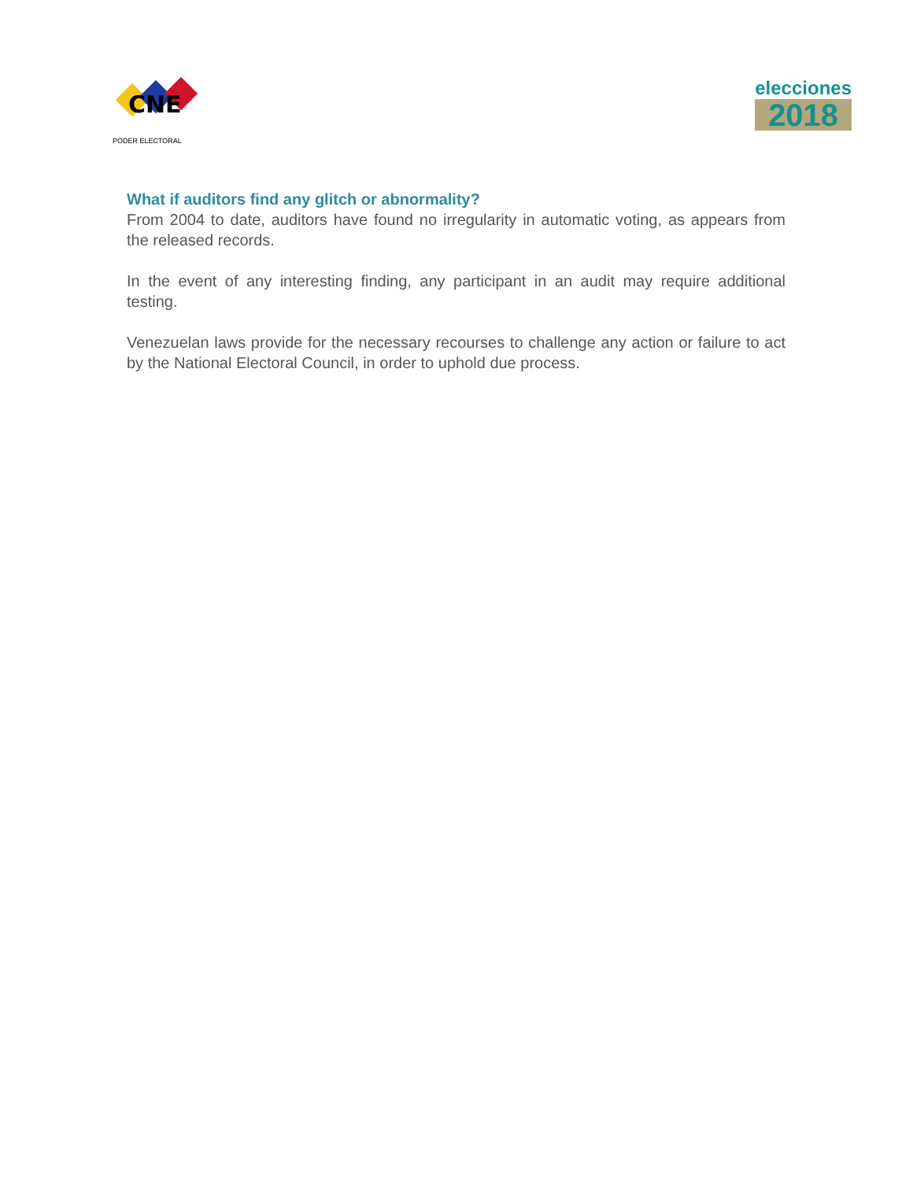CNE
PODER ELECTORAL
elecciones
2018
What if auditors find any glitch or abnormality?
From 2004 to date, auditors have found no irregularity in automatic voting, as appears from the released records.
In the event of any interesting finding, any participant in an audit may require additional testing.
Venezuelan laws provide for the necessary recourses to challenge any action or failure to act by the National Electoral Council, in order to uphold due process.